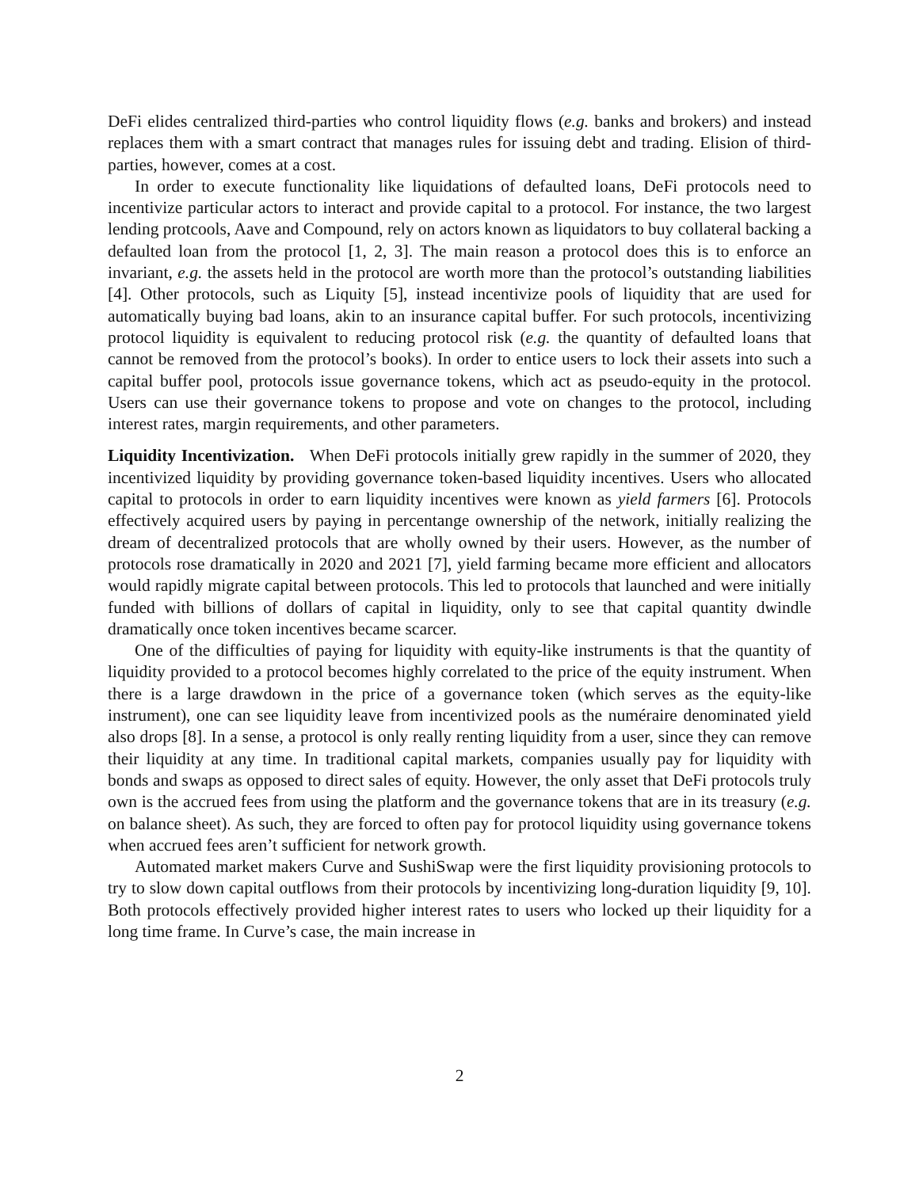DeFi elides centralized third-parties who control liquidity flows (e.g. banks and brokers) and instead replaces them with a smart contract that manages rules for issuing debt and trading. Elision of third-parties, however, comes at a cost.
In order to execute functionality like liquidations of defaulted loans, DeFi protocols need to incentivize particular actors to interact and provide capital to a protocol. For instance, the two largest lending protcools, Aave and Compound, rely on actors known as liquidators to buy collateral backing a defaulted loan from the protocol [1, 2, 3]. The main reason a protocol does this is to enforce an invariant, e.g. the assets held in the protocol are worth more than the protocol’s outstanding liabilities [4]. Other protocols, such as Liquity [5], instead incentivize pools of liquidity that are used for automatically buying bad loans, akin to an insurance capital buffer. For such protocols, incentivizing protocol liquidity is equivalent to reducing protocol risk (e.g. the quantity of defaulted loans that cannot be removed from the protocol’s books). In order to entice users to lock their assets into such a capital buffer pool, protocols issue governance tokens, which act as pseudo-equity in the protocol. Users can use their governance tokens to propose and vote on changes to the protocol, including interest rates, margin requirements, and other parameters.
Liquidity Incentivization. When DeFi protocols initially grew rapidly in the summer of 2020, they incentivized liquidity by providing governance token-based liquidity incentives. Users who allocated capital to protocols in order to earn liquidity incentives were known as yield farmers [6]. Protocols effectively acquired users by paying in percentange ownership of the network, initially realizing the dream of decentralized protocols that are wholly owned by their users. However, as the number of protocols rose dramatically in 2020 and 2021 [7], yield farming became more efficient and allocators would rapidly migrate capital between protocols. This led to protocols that launched and were initially funded with billions of dollars of capital in liquidity, only to see that capital quantity dwindle dramatically once token incentives became scarcer.
One of the difficulties of paying for liquidity with equity-like instruments is that the quantity of liquidity provided to a protocol becomes highly correlated to the price of the equity instrument. When there is a large drawdown in the price of a governance token (which serves as the equity-like instrument), one can see liquidity leave from incentivized pools as the numéraire denominated yield also drops [8]. In a sense, a protocol is only really renting liquidity from a user, since they can remove their liquidity at any time. In traditional capital markets, companies usually pay for liquidity with bonds and swaps as opposed to direct sales of equity. However, the only asset that DeFi protocols truly own is the accrued fees from using the platform and the governance tokens that are in its treasury (e.g. on balance sheet). As such, they are forced to often pay for protocol liquidity using governance tokens when accrued fees aren’t sufficient for network growth.
Automated market makers Curve and SushiSwap were the first liquidity provisioning protocols to try to slow down capital outflows from their protocols by incentivizing long-duration liquidity [9, 10]. Both protocols effectively provided higher interest rates to users who locked up their liquidity for a long time frame. In Curve’s case, the main increase in
2